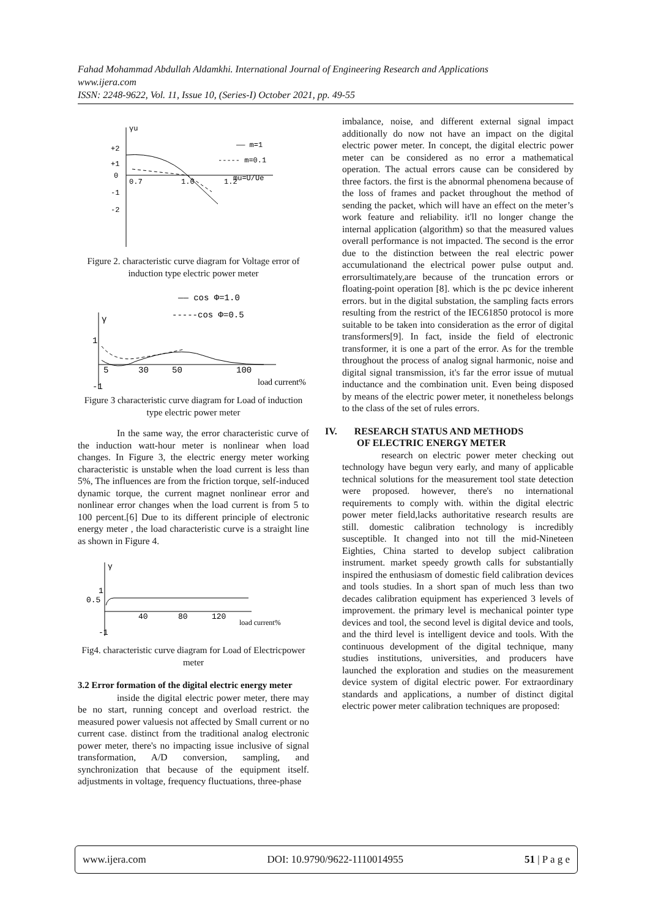Fahad Mohammad Abdullah Aldamkhi. International Journal of Engineering Research and Applications
www.ijera.com
ISSN: 2248-9622, Vol. 11, Issue 10, (Series-I) October 2021, pp. 49-55
γu
+2
+1
0
-1
-2
0.7
1.0
1.2
mu=U/Ue
—— m=1
----- m=0.1
Figure 2. characteristic curve diagram for Voltage error of induction type electric power meter
γ
1
-1
5
30
50
100
load current%
—— cos Φ=1.0
-----cos Φ=0.5
Figure 3 characteristic curve diagram for Load of induction type electric power meter
In the same way, the error characteristic curve of the induction watt-hour meter is nonlinear when load changes. In Figure 3, the electric energy meter working characteristic is unstable when the load current is less than 5%, The influences are from the friction torque, self-induced dynamic torque, the current magnet nonlinear error and nonlinear error changes when the load current is from 5 to 100 percent.[6] Due to its different principle of electronic energy meter , the load characteristic curve is a straight line as shown in Figure 4.
γ
1
0.5
-1
40
80
120
load current%
Fig4. characteristic curve diagram for Load of Electricpower meter
3.2 Error formation of the digital electric energy meter
inside the digital electric power meter, there may be no start, running concept and overload restrict. the measured power valuesis not affected by Small current or no current case. distinct from the traditional analog electronic power meter, there's no impacting issue inclusive of signal transformation, A/D conversion, sampling, and synchronization that because of the equipment itself. adjustments in voltage, frequency fluctuations, three-phase
imbalance, noise, and different external signal impact additionally do now not have an impact on the digital electric power meter. In concept, the digital electric power meter can be considered as no error a mathematical operation. The actual errors cause can be considered by three factors. the first is the abnormal phenomena because of the loss of frames and packet throughout the method of sending the packet, which will have an effect on the meter’s work feature and reliability. it'll no longer change the internal application (algorithm) so that the measured values overall performance is not impacted. The second is the error due to the distinction between the real electric power accumulationand the electrical power pulse output and. errorsultimately,are because of the truncation errors or floating-point operation [8]. which is the pc device inherent errors. but in the digital substation, the sampling facts errors resulting from the restrict of the IEC61850 protocol is more suitable to be taken into consideration as the error of digital transformers[9]. In fact, inside the field of electronic transformer, it is one a part of the error. As for the tremble throughout the process of analog signal harmonic, noise and digital signal transmission, it's far the error issue of mutual inductance and the combination unit. Even being disposed by means of the electric power meter, it nonetheless belongs to the class of the set of rules errors.
IV. RESEARCH STATUS AND METHODS
OF ELECTRIC ENERGY METER
research on electric power meter checking out technology have begun very early, and many of applicable technical solutions for the measurement tool state detection were proposed. however, there's no international requirements to comply with. within the digital electric power meter field,lacks authoritative research results are still. domestic calibration technology is incredibly susceptible. It changed into not till the mid-Nineteen Eighties, China started to develop subject calibration instrument. market speedy growth calls for substantially inspired the enthusiasm of domestic field calibration devices and tools studies. In a short span of much less than two decades calibration equipment has experienced 3 levels of improvement. the primary level is mechanical pointer type devices and tool, the second level is digital device and tools, and the third level is intelligent device and tools. With the continuous development of the digital technique, many studies institutions, universities, and producers have launched the exploration and studies on the measurement device system of digital electric power. For extraordinary standards and applications, a number of distinct digital electric power meter calibration techniques are proposed:
www.ijera.com DOI: 10.9790/9622-1110014955 51 | P a g e